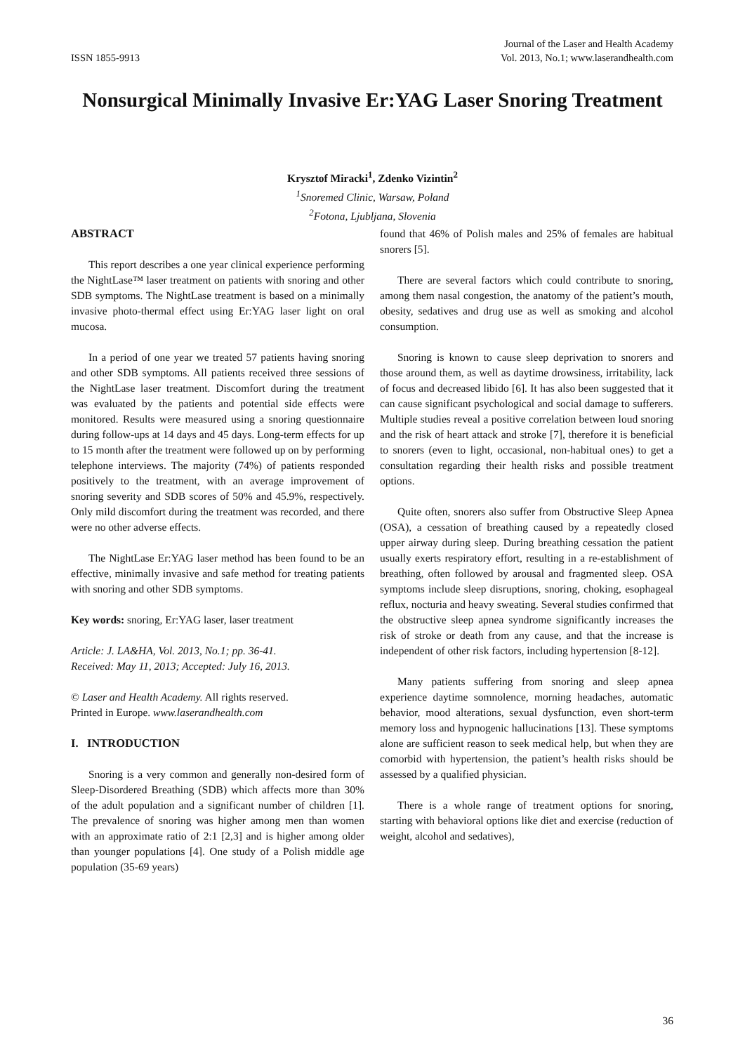ISSN 1855-9913
Journal of the Laser and Health Academy
Vol. 2013, No.1; www.laserandhealth.com
Nonsurgical Minimally Invasive Er:YAG Laser Snoring Treatment
Krysztof Miracki<sup>1</sup>, Zdenko Vizintin<sup>2</sup>
<sup>1</sup> Snoremed Clinic, Warsaw, Poland
<sup>2</sup> Fotona, Ljubljana, Slovenia
ABSTRACT
This report describes a one year clinical experience performing the NightLase™ laser treatment on patients with snoring and other SDB symptoms. The NightLase treatment is based on a minimally invasive photo-thermal effect using Er:YAG laser light on oral mucosa.
In a period of one year we treated 57 patients having snoring and other SDB symptoms. All patients received three sessions of the NightLase laser treatment. Discomfort during the treatment was evaluated by the patients and potential side effects were monitored. Results were measured using a snoring questionnaire during follow-ups at 14 days and 45 days. Long-term effects for up to 15 month after the treatment were followed up on by performing telephone interviews. The majority (74%) of patients responded positively to the treatment, with an average improvement of snoring severity and SDB scores of 50% and 45.9%, respectively. Only mild discomfort during the treatment was recorded, and there were no other adverse effects.
The NightLase Er:YAG laser method has been found to be an effective, minimally invasive and safe method for treating patients with snoring and other SDB symptoms.
Key words: snoring, Er:YAG laser, laser treatment
Article: J. LA&HA, Vol. 2013, No.1; pp. 36-41.
Received: May 11, 2013; Accepted: July 16, 2013.
© Laser and Health Academy. All rights reserved.
Printed in Europe. www.laserandhealth.com
I. INTRODUCTION
Snoring is a very common and generally non-desired form of Sleep-Disordered Breathing (SDB) which affects more than 30% of the adult population and a significant number of children [1]. The prevalence of snoring was higher among men than women with an approximate ratio of 2:1 [2,3] and is higher among older than younger populations [4]. One study of a Polish middle age population (35-69 years)
found that 46% of Polish males and 25% of females are habitual snorers [5].
There are several factors which could contribute to snoring, among them nasal congestion, the anatomy of the patient’s mouth, obesity, sedatives and drug use as well as smoking and alcohol consumption.
Snoring is known to cause sleep deprivation to snorers and those around them, as well as daytime drowsiness, irritability, lack of focus and decreased libido [6]. It has also been suggested that it can cause significant psychological and social damage to sufferers. Multiple studies reveal a positive correlation between loud snoring and the risk of heart attack and stroke [7], therefore it is beneficial to snorers (even to light, occasional, non-habitual ones) to get a consultation regarding their health risks and possible treatment options.
Quite often, snorers also suffer from Obstructive Sleep Apnea (OSA), a cessation of breathing caused by a repeatedly closed upper airway during sleep. During breathing cessation the patient usually exerts respiratory effort, resulting in a re-establishment of breathing, often followed by arousal and fragmented sleep. OSA symptoms include sleep disruptions, snoring, choking, esophageal reflux, nocturia and heavy sweating. Several studies confirmed that the obstructive sleep apnea syndrome significantly increases the risk of stroke or death from any cause, and that the increase is independent of other risk factors, including hypertension [8-12].
Many patients suffering from snoring and sleep apnea experience daytime somnolence, morning headaches, automatic behavior, mood alterations, sexual dysfunction, even short-term memory loss and hypnogenic hallucinations [13]. These symptoms alone are sufficient reason to seek medical help, but when they are comorbid with hypertension, the patient’s health risks should be assessed by a qualified physician.
There is a whole range of treatment options for snoring, starting with behavioral options like diet and exercise (reduction of weight, alcohol and sedatives),
36